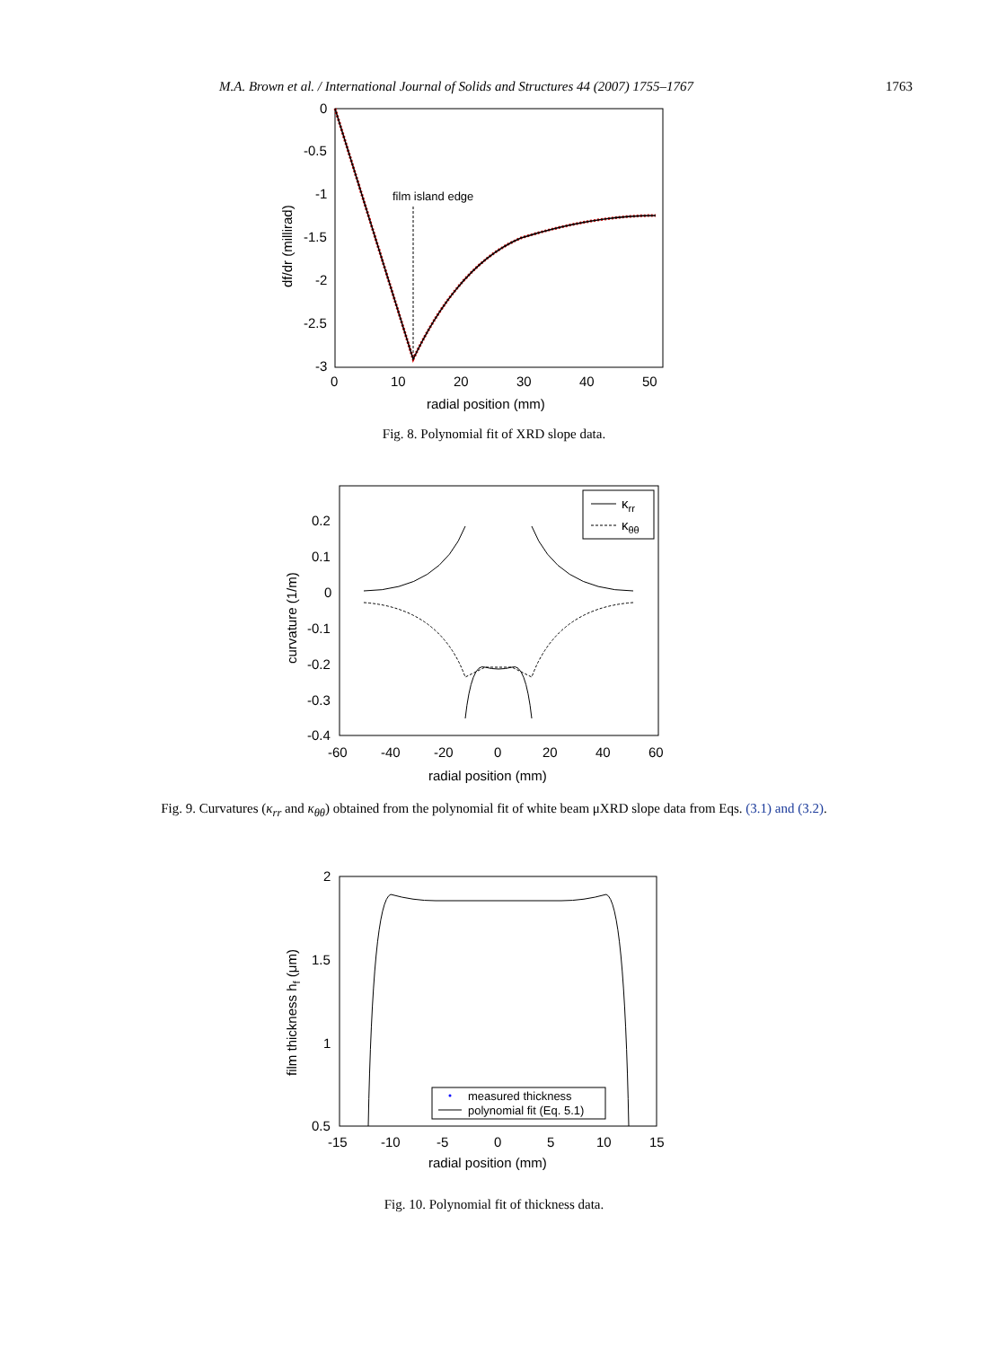M.A. Brown et al. / International Journal of Solids and Structures 44 (2007) 1755–1767 1763
0
-0.5
-1
-1.5
-2
-2.5
-3
0
10
20
30
40
50
radial position (mm)
df/dr (millirad)
film island edge
Fig. 8. Polynomial fit of XRD slope data.
0.2
0.1
0
-0.1
-0.2
-0.3
-0.4
-60
-40
-20
0
20
40
60
radial position (mm)
curvature (1/m)
κrr
κθθ
Fig. 9. Curvatures (κ<sub>rr</sub> and κ<sub>θθ</sub>) obtained from the polynomial fit of white beam μXRD slope data from Eqs. (3.1) and (3.2).
2
1.5
1
0.5
-15
-10
-5
0
5
10
15
radial position (mm)
film thickness hf (μm)
measured thickness
polynomial fit (Eq. 5.1)
Fig. 10. Polynomial fit of thickness data.